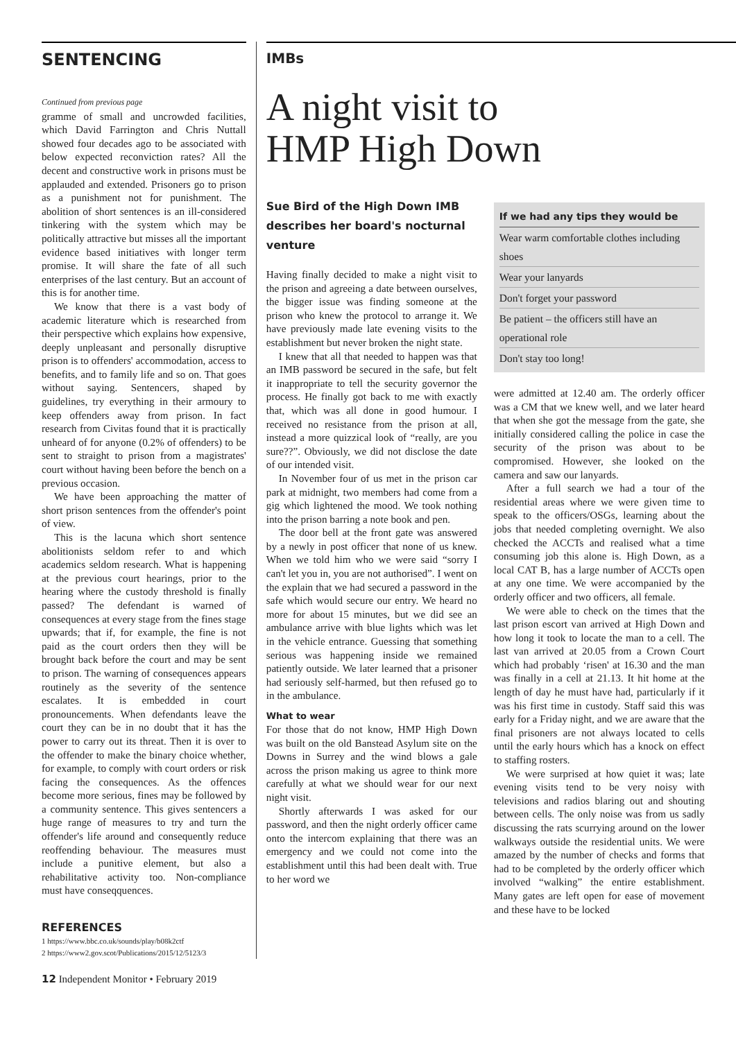SENTENCING
Continued from previous page
gramme of small and uncrowded facilities, which David Farrington and Chris Nuttall showed four decades ago to be associated with below expected reconviction rates? All the decent and constructive work in prisons must be applauded and extended. Prisoners go to prison as a punishment not for punishment. The abolition of short sentences is an ill-considered tinkering with the system which may be politically attractive but misses all the important evidence based initiatives with longer term promise. It will share the fate of all such enterprises of the last century. But an account of this is for another time.
We know that there is a vast body of academic literature which is researched from their perspective which explains how expensive, deeply unpleasant and personally disruptive prison is to offenders' accommodation, access to benefits, and to family life and so on. That goes without saying. Sentencers, shaped by guidelines, try everything in their armoury to keep offenders away from prison. In fact research from Civitas found that it is practically unheard of for anyone (0.2% of offenders) to be sent to straight to prison from a magistrates' court without having been before the bench on a previous occasion.
We have been approaching the matter of short prison sentences from the offender's point of view.
This is the lacuna which short sentence abolitionists seldom refer to and which academics seldom research. What is happening at the previous court hearings, prior to the hearing where the custody threshold is finally passed? The defendant is warned of consequences at every stage from the fines stage upwards; that if, for example, the fine is not paid as the court orders then they will be brought back before the court and may be sent to prison. The warning of consequences appears routinely as the severity of the sentence escalates. It is embedded in court pronouncements. When defendants leave the court they can be in no doubt that it has the power to carry out its threat. Then it is over to the offender to make the binary choice whether, for example, to comply with court orders or risk facing the consequences. As the offences become more serious, fines may be followed by a community sentence. This gives sentencers a huge range of measures to try and turn the offender's life around and consequently reduce reoffending behaviour. The measures must include a punitive element, but also a rehabilitative activity too. Non-compliance must have conseqquences.
REFERENCES
1 https://www.bbc.co.uk/sounds/play/b08k2ctf
2 https://www2.gov.scot/Publications/2015/12/5123/3
IMBs
A night visit to
HMP High Down
Sue Bird of the High Down IMB describes her board's nocturnal venture
Having finally decided to make a night visit to the prison and agreeing a date between ourselves, the bigger issue was finding someone at the prison who knew the protocol to arrange it. We have previously made late evening visits to the establishment but never broken the night state.
I knew that all that needed to happen was that an IMB password be secured in the safe, but felt it inappropriate to tell the security governor the process. He finally got back to me with exactly that, which was all done in good humour. I received no resistance from the prison at all, instead a more quizzical look of “really, are you sure??”. Obviously, we did not disclose the date of our intended visit.
In November four of us met in the prison car park at midnight, two members had come from a gig which lightened the mood. We took nothing into the prison barring a note book and pen.
The door bell at the front gate was answered by a newly in post officer that none of us knew. When we told him who we were said “sorry I can't let you in, you are not authorised”. I went on the explain that we had secured a password in the safe which would secure our entry. We heard no more for about 15 minutes, but we did see an ambulance arrive with blue lights which was let in the vehicle entrance. Guessing that something serious was happening inside we remained patiently outside. We later learned that a prisoner had seriously self-harmed, but then refused go to in the ambulance.
What to wear
For those that do not know, HMP High Down was built on the old Banstead Asylum site on the Downs in Surrey and the wind blows a gale across the prison making us agree to think more carefully at what we should wear for our next night visit.
Shortly afterwards I was asked for our password, and then the night orderly officer came onto the intercom explaining that there was an emergency and we could not come into the establishment until this had been dealt with. True to her word we
If we had any tips they would be
Wear warm comfortable clothes including shoes
Wear your lanyards
Don't forget your password
Be patient – the officers still have an operational role
Don't stay too long!
were admitted at 12.40 am. The orderly officer was a CM that we knew well, and we later heard that when she got the message from the gate, she initially considered calling the police in case the security of the prison was about to be compromised. However, she looked on the camera and saw our lanyards.
After a full search we had a tour of the residential areas where we were given time to speak to the officers/OSGs, learning about the jobs that needed completing overnight. We also checked the ACCTs and realised what a time consuming job this alone is. High Down, as a local CAT B, has a large number of ACCTs open at any one time. We were accompanied by the orderly officer and two officers, all female.
We were able to check on the times that the last prison escort van arrived at High Down and how long it took to locate the man to a cell. The last van arrived at 20.05 from a Crown Court which had probably ‘risen' at 16.30 and the man was finally in a cell at 21.13. It hit home at the length of day he must have had, particularly if it was his first time in custody. Staff said this was early for a Friday night, and we are aware that the final prisoners are not always located to cells until the early hours which has a knock on effect to staffing rosters.
We were surprised at how quiet it was; late evening visits tend to be very noisy with televisions and radios blaring out and shouting between cells. The only noise was from us sadly discussing the rats scurrying around on the lower walkways outside the residential units. We were amazed by the number of checks and forms that had to be completed by the orderly officer which involved “walking” the entire establishment. Many gates are left open for ease of movement and these have to be locked
12 Independent Monitor • February 2019